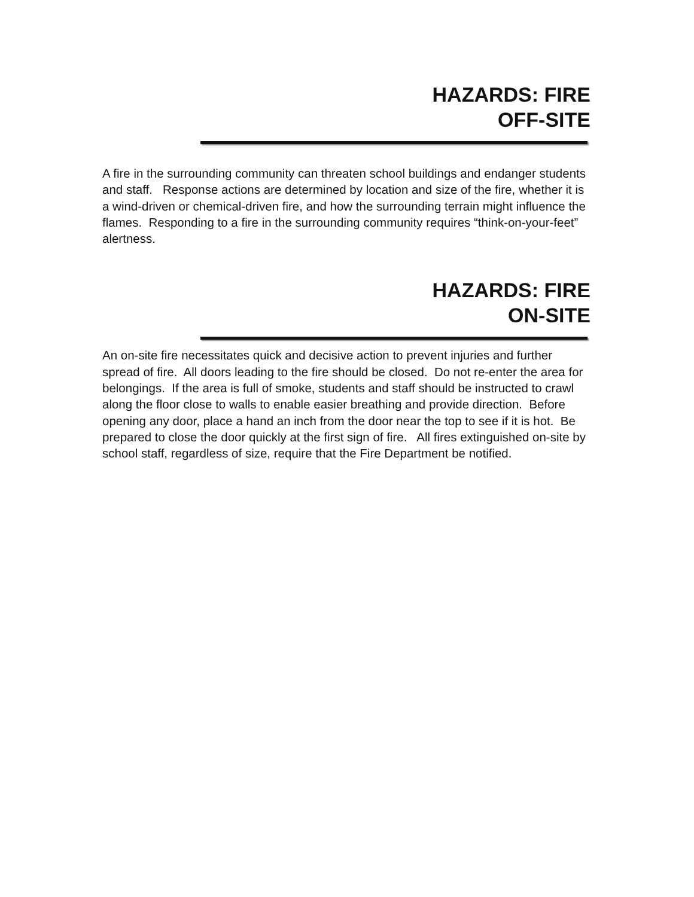HAZARDS: FIRE
OFF-SITE
A fire in the surrounding community can threaten school buildings and endanger students and staff. Response actions are determined by location and size of the fire, whether it is a wind-driven or chemical-driven fire, and how the surrounding terrain might influence the flames. Responding to a fire in the surrounding community requires “think-on-your-feet” alertness.
HAZARDS: FIRE
ON-SITE
An on-site fire necessitates quick and decisive action to prevent injuries and further spread of fire. All doors leading to the fire should be closed. Do not re-enter the area for belongings. If the area is full of smoke, students and staff should be instructed to crawl along the floor close to walls to enable easier breathing and provide direction. Before opening any door, place a hand an inch from the door near the top to see if it is hot. Be prepared to close the door quickly at the first sign of fire. All fires extinguished on-site by school staff, regardless of size, require that the Fire Department be notified.